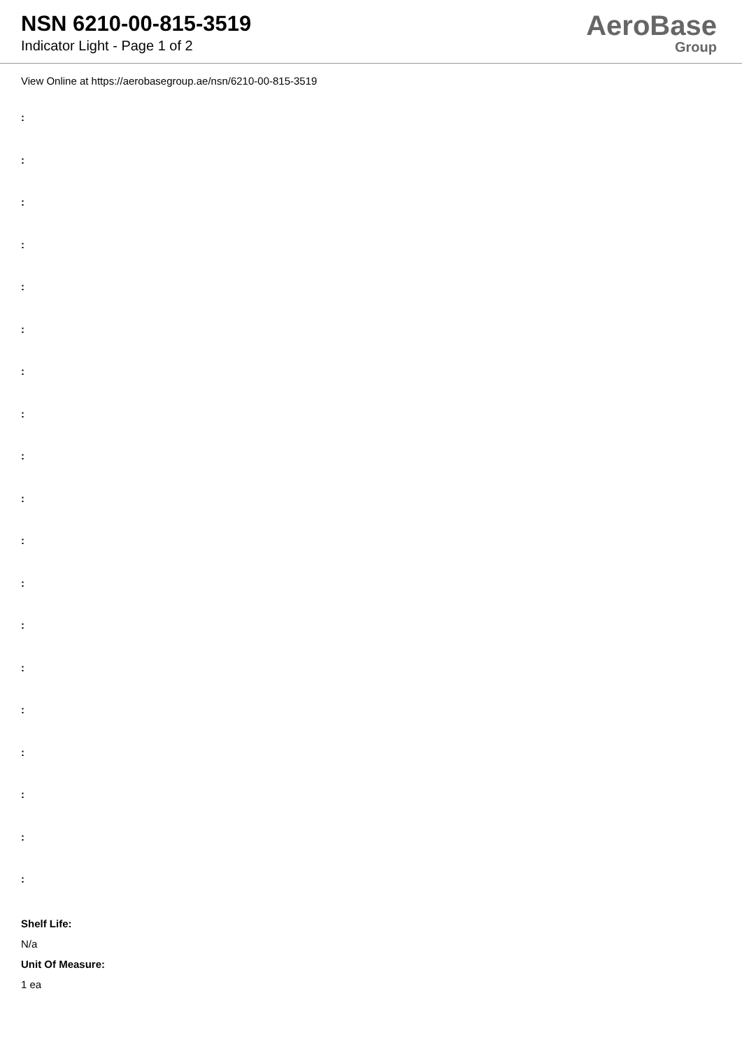NSN 6210-00-815-3519
Indicator Light - Page 1 of 2
AeroBase
Group
View Online at https://aerobasegroup.ae/nsn/6210-00-815-3519
:
:
:
:
:
:
:
:
:
:
:
:
:
:
:
:
:
:
:
Shelf Life:
N/a
Unit Of Measure:
1 ea